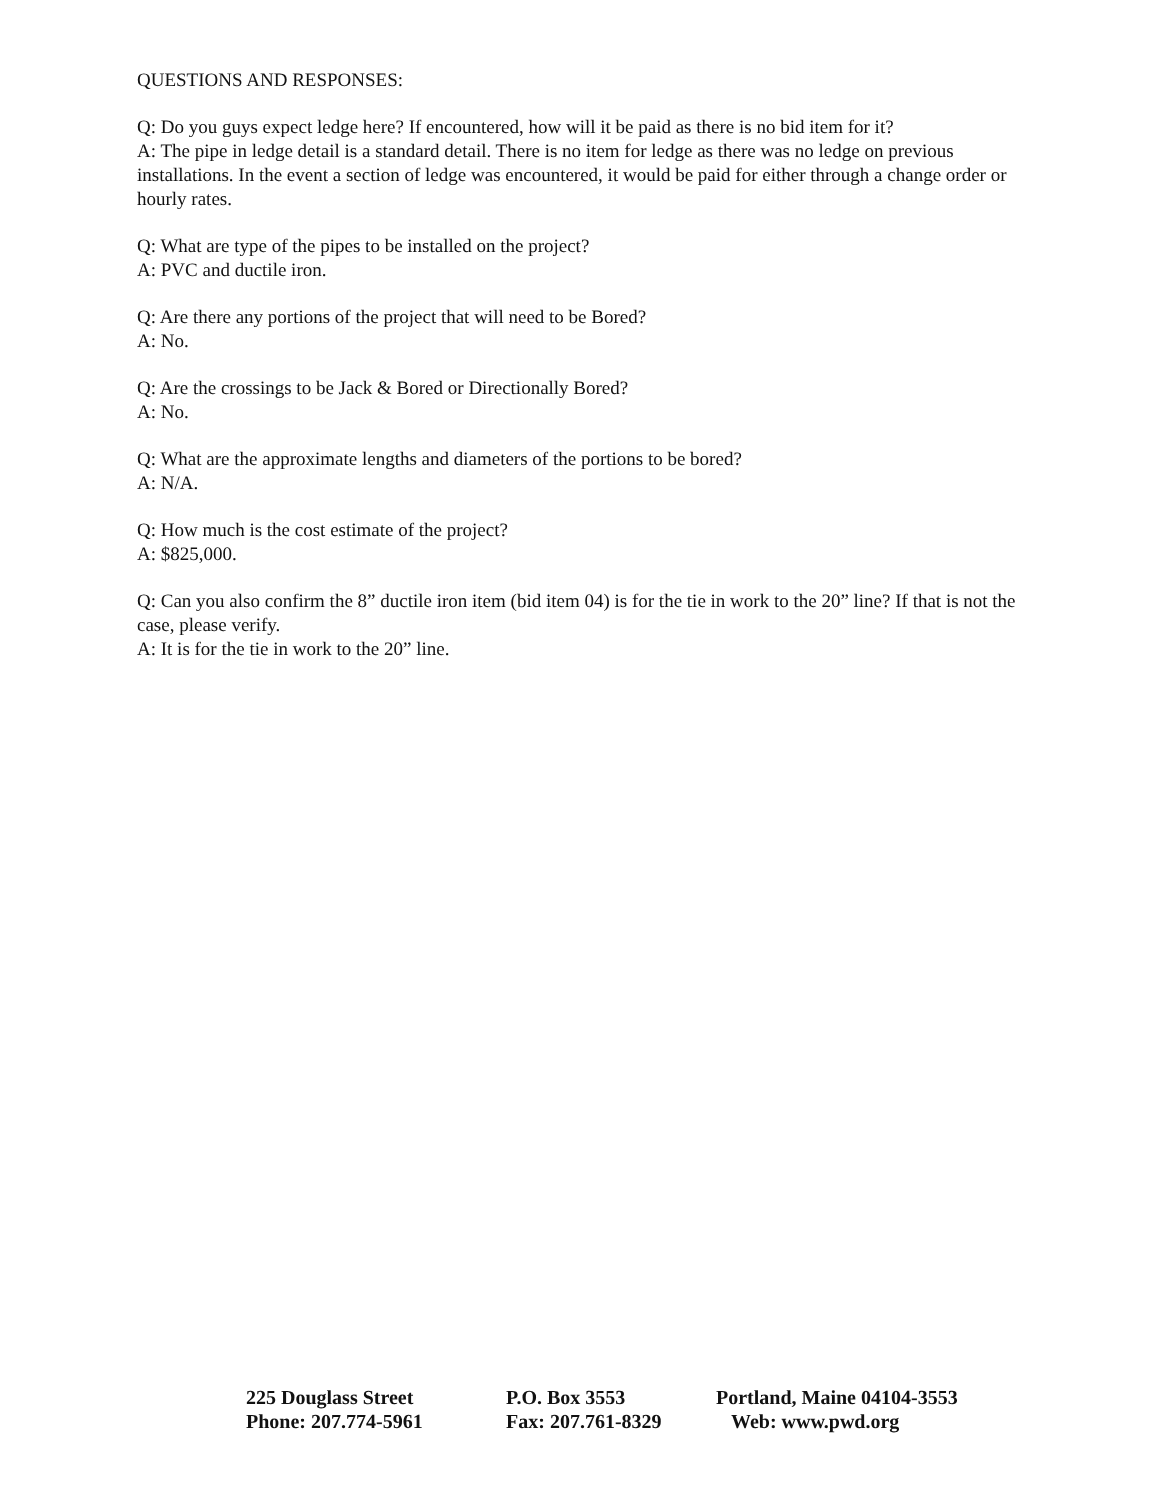QUESTIONS AND RESPONSES:
Q: Do you guys expect ledge here? If encountered, how will it be paid as there is no bid item for it?
A: The pipe in ledge detail is a standard detail. There is no item for ledge as there was no ledge on previous installations. In the event a section of ledge was encountered, it would be paid for either through a change order or hourly rates.
Q: What are type of the pipes to be installed on the project?
A: PVC and ductile iron.
Q: Are there any portions of the project that will need to be Bored?
A: No.
Q: Are the crossings to be Jack & Bored or Directionally Bored?
A: No.
Q: What are the approximate lengths and diameters of the portions to be bored?
A: N/A.
Q: How much is the cost estimate of the project?
A: $825,000.
Q: Can you also confirm the 8” ductile iron item (bid item 04) is for the tie in work to the 20” line? If that is not the case, please verify.
A: It is for the tie in work to the 20” line.
| 225 Douglass Street | P.O. Box 3553 | Portland, Maine 04104-3553 |
| Phone: 207.774-5961 | Fax: 207.761-8329 | Web: www.pwd.org |